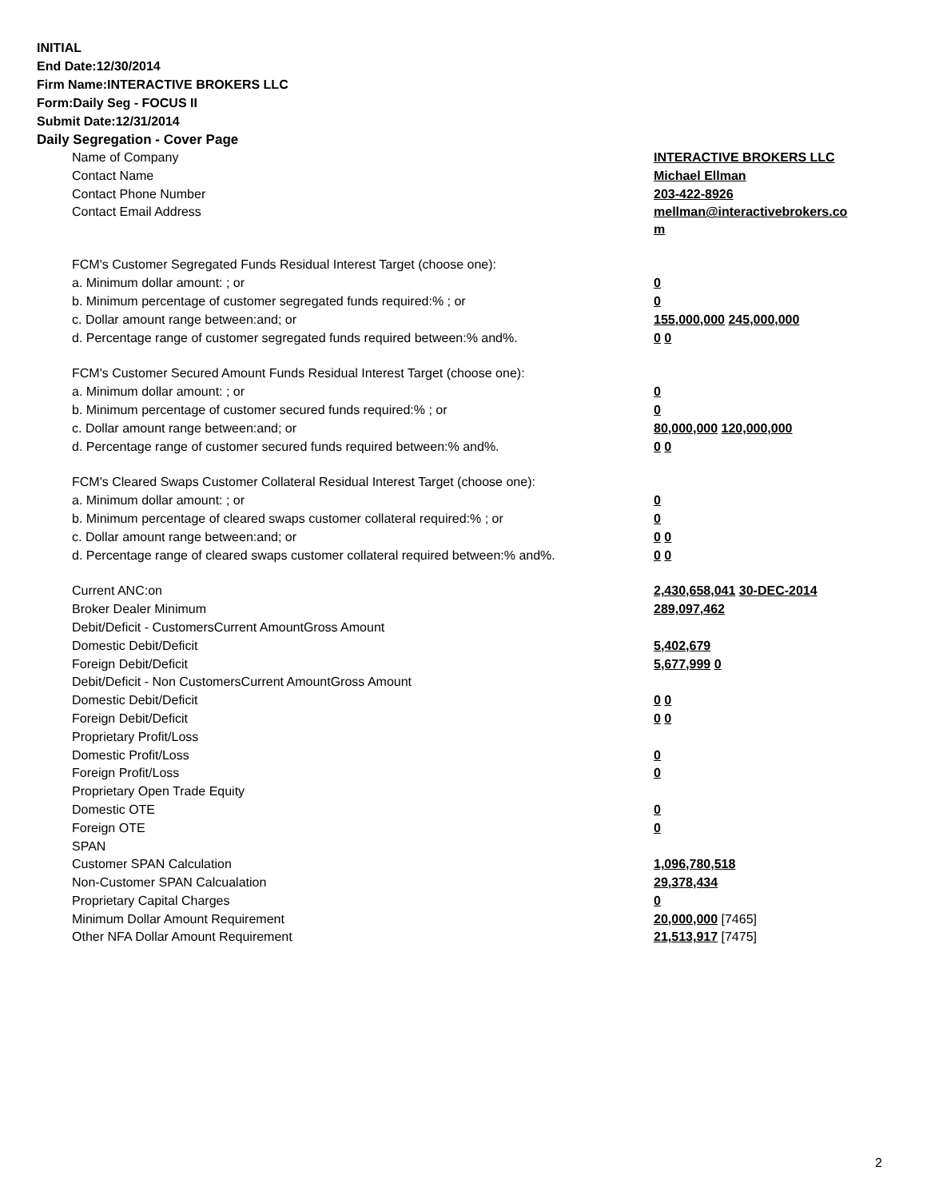INITIAL
End Date:12/30/2014
Firm Name:INTERACTIVE BROKERS LLC
Form:Daily Seg - FOCUS II
Submit Date:12/31/2014
Daily Segregation - Cover Page
| Name of Company | INTERACTIVE BROKERS LLC |
| Contact Name | Michael Ellman |
| Contact Phone Number | 203-422-8926 |
| Contact Email Address | mellman@interactivebrokers.co m |
| FCM's Customer Segregated Funds Residual Interest Target (choose one): | |
| a. Minimum dollar amount: ; or | 0 |
| b. Minimum percentage of customer segregated funds required:% ; or | 0 |
| c. Dollar amount range between:and; or | 155,000,000 245,000,000 |
| d. Percentage range of customer segregated funds required between:% and%. | 0 0 |
| FCM's Customer Secured Amount Funds Residual Interest Target (choose one): | |
| a. Minimum dollar amount: ; or | 0 |
| b. Minimum percentage of customer secured funds required:% ; or | 0 |
| c. Dollar amount range between:and; or | 80,000,000 120,000,000 |
| d. Percentage range of customer secured funds required between:% and%. | 0 0 |
| FCM's Cleared Swaps Customer Collateral Residual Interest Target (choose one): | |
| a. Minimum dollar amount: ; or | 0 |
| b. Minimum percentage of cleared swaps customer collateral required:% ; or | 0 |
| c. Dollar amount range between:and; or | 0 0 |
| d. Percentage range of cleared swaps customer collateral required between:% and%. | 0 0 |
| Current ANC:on | 2,430,658,041 30-DEC-2014 |
| Broker Dealer Minimum | 289,097,462 |
| Debit/Deficit - CustomersCurrent AmountGross Amount | |
| Domestic Debit/Deficit | 5,402,679 |
| Foreign Debit/Deficit | 5,677,999 0 |
| Debit/Deficit - Non CustomersCurrent AmountGross Amount | |
| Domestic Debit/Deficit | 0 0 |
| Foreign Debit/Deficit | 0 0 |
| Proprietary Profit/Loss | |
| Domestic Profit/Loss | 0 |
| Foreign Profit/Loss | 0 |
| Proprietary Open Trade Equity | |
| Domestic OTE | 0 |
| Foreign OTE | 0 |
| SPAN | |
| Customer SPAN Calculation | 1,096,780,518 |
| Non-Customer SPAN Calcualation | 29,378,434 |
| Proprietary Capital Charges | 0 |
| Minimum Dollar Amount Requirement | 20,000,000 [7465] |
| Other NFA Dollar Amount Requirement | 21,513,917 [7475] |
2